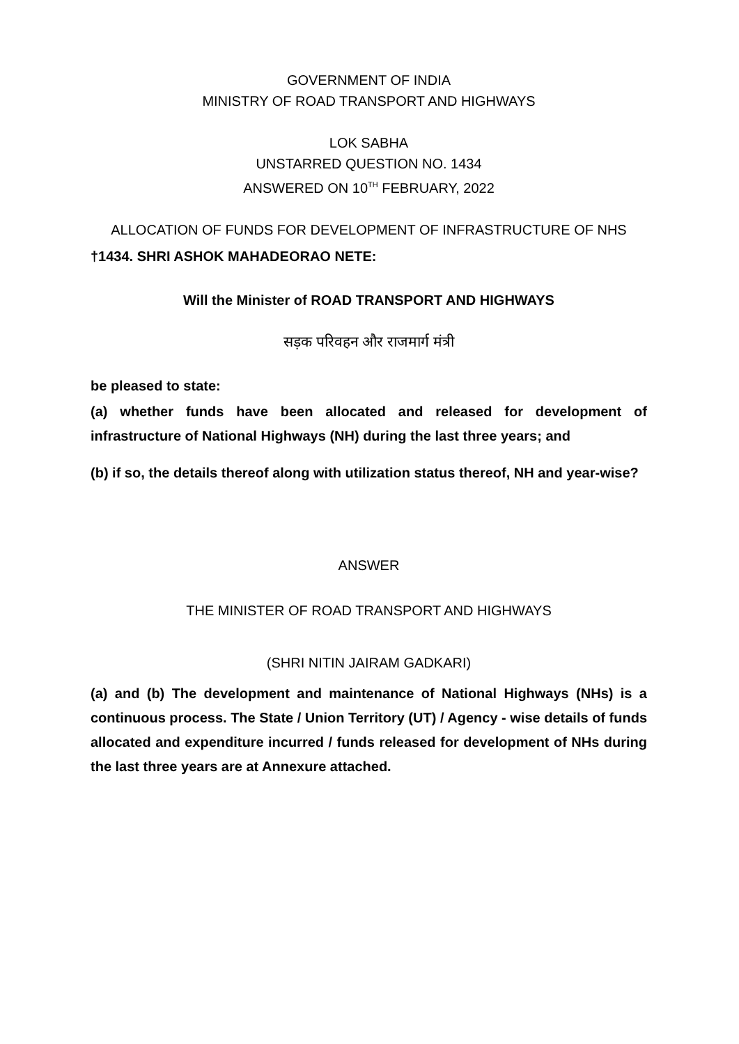GOVERNMENT OF INDIA
MINISTRY OF ROAD TRANSPORT AND HIGHWAYS
LOK SABHA
UNSTARRED QUESTION NO. 1434
ANSWERED ON 10<sup>TH</sup> FEBRUARY, 2022
ALLOCATION OF FUNDS FOR DEVELOPMENT OF INFRASTRUCTURE OF NHS
†1434. SHRI ASHOK MAHADEORAO NETE:
Will the Minister of ROAD TRANSPORT AND HIGHWAYS
सड़क परिवहन और राजमार्ग मंत्री
be pleased to state:
(a) whether funds have been allocated and released for development of infrastructure of National Highways (NH) during the last three years; and
(b) if so, the details thereof along with utilization status thereof, NH and year-wise?
ANSWER
THE MINISTER OF ROAD TRANSPORT AND HIGHWAYS
(SHRI NITIN JAIRAM GADKARI)
(a) and (b) The development and maintenance of National Highways (NHs) is a continuous process. The State / Union Territory (UT) / Agency - wise details of funds allocated and expenditure incurred / funds released for development of NHs during the last three years are at Annexure attached.